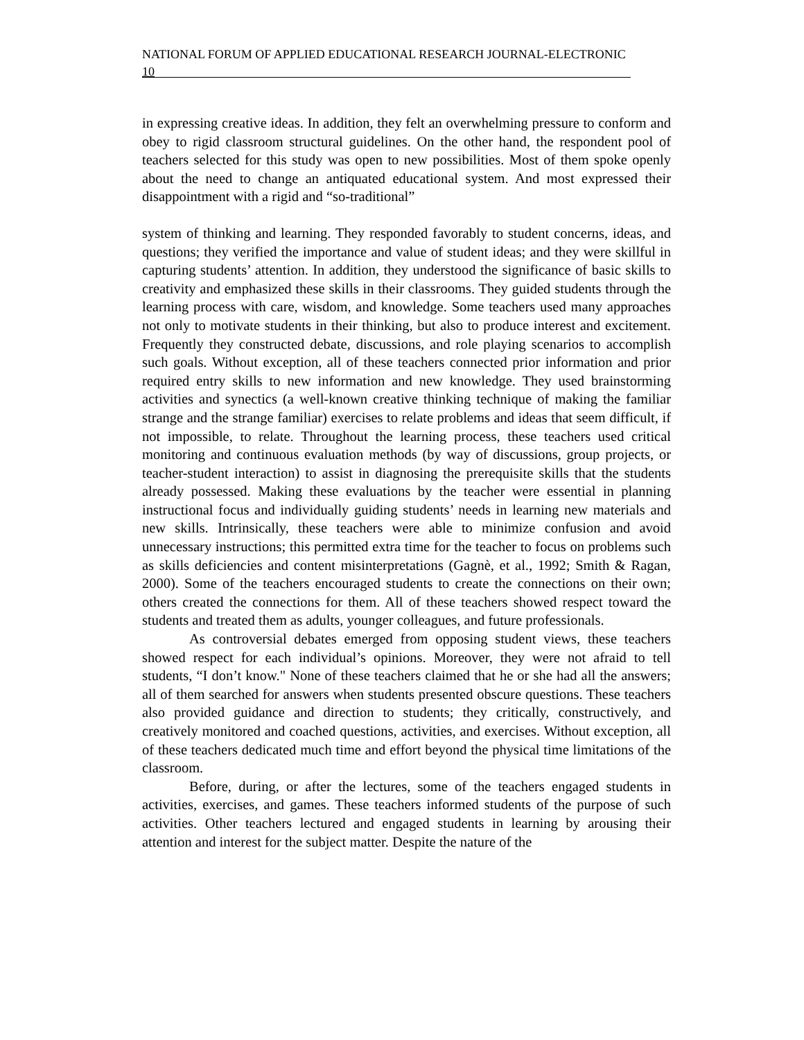NATIONAL FORUM OF APPLIED EDUCATIONAL RESEARCH JOURNAL-ELECTRONIC
10
in expressing creative ideas. In addition, they felt an overwhelming pressure to conform and obey to rigid classroom structural guidelines. On the other hand, the respondent pool of teachers selected for this study was open to new possibilities. Most of them spoke openly about the need to change an antiquated educational system. And most expressed their disappointment with a rigid and “so-traditional”
system of thinking and learning. They responded favorably to student concerns, ideas, and questions; they verified the importance and value of student ideas; and they were skillful in capturing students’ attention. In addition, they understood the significance of basic skills to creativity and emphasized these skills in their classrooms. They guided students through the learning process with care, wisdom, and knowledge. Some teachers used many approaches not only to motivate students in their thinking, but also to produce interest and excitement. Frequently they constructed debate, discussions, and role playing scenarios to accomplish such goals. Without exception, all of these teachers connected prior information and prior required entry skills to new information and new knowledge. They used brainstorming activities and synectics (a well-known creative thinking technique of making the familiar strange and the strange familiar) exercises to relate problems and ideas that seem difficult, if not impossible, to relate. Throughout the learning process, these teachers used critical monitoring and continuous evaluation methods (by way of discussions, group projects, or teacher-student interaction) to assist in diagnosing the prerequisite skills that the students already possessed. Making these evaluations by the teacher were essential in planning instructional focus and individually guiding students’ needs in learning new materials and new skills. Intrinsically, these teachers were able to minimize confusion and avoid unnecessary instructions; this permitted extra time for the teacher to focus on problems such as skills deficiencies and content misinterpretations (Gagnè, et al., 1992; Smith & Ragan, 2000). Some of the teachers encouraged students to create the connections on their own; others created the connections for them. All of these teachers showed respect toward the students and treated them as adults, younger colleagues, and future professionals.
As controversial debates emerged from opposing student views, these teachers showed respect for each individual’s opinions. Moreover, they were not afraid to tell students, “I don’t know." None of these teachers claimed that he or she had all the answers; all of them searched for answers when students presented obscure questions. These teachers also provided guidance and direction to students; they critically, constructively, and creatively monitored and coached questions, activities, and exercises. Without exception, all of these teachers dedicated much time and effort beyond the physical time limitations of the classroom.
Before, during, or after the lectures, some of the teachers engaged students in activities, exercises, and games. These teachers informed students of the purpose of such activities. Other teachers lectured and engaged students in learning by arousing their attention and interest for the subject matter. Despite the nature of the